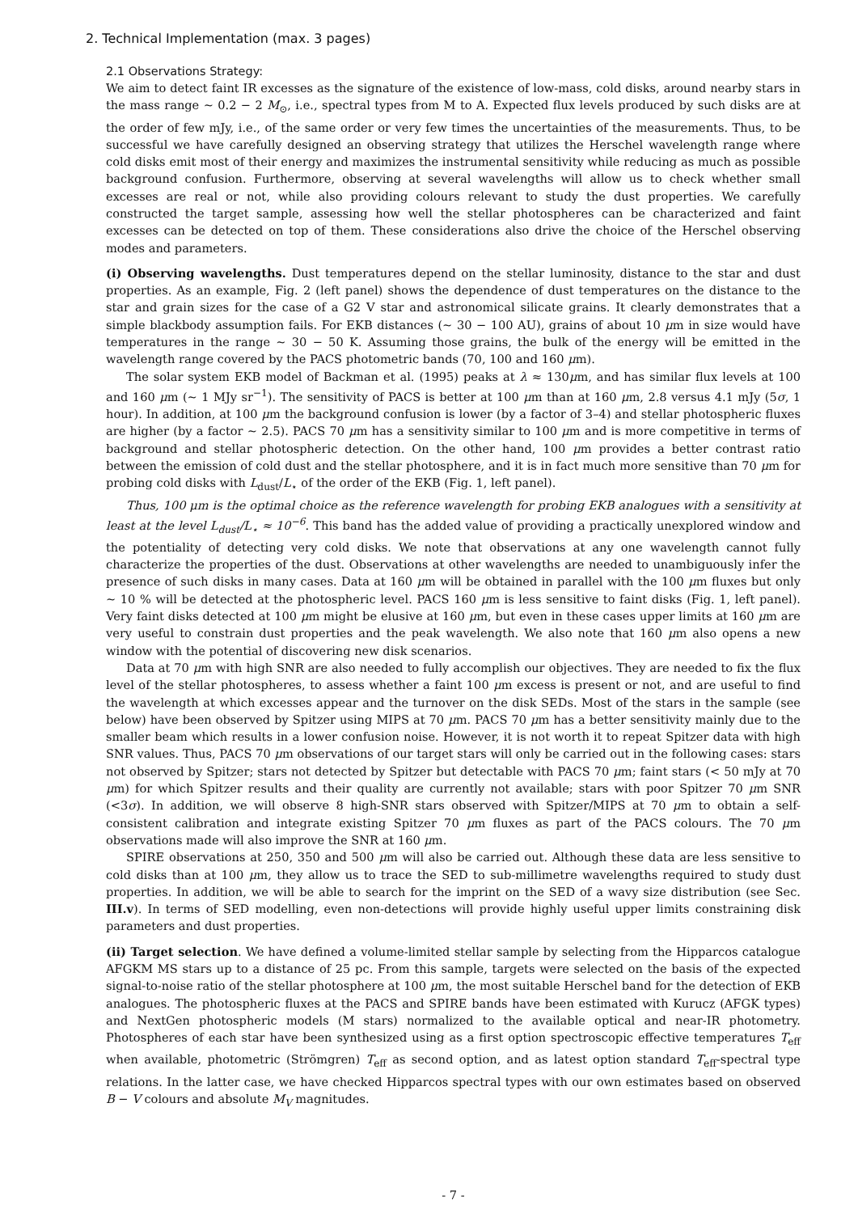2. Technical Implementation (max. 3 pages)
2.1 Observations Strategy:
We aim to detect faint IR excesses as the signature of the existence of low-mass, cold disks, around nearby stars in the mass range ∼ 0.2 − 2 M<sub>⊙</sub>, i.e., spectral types from M to A. Expected flux levels produced by such disks are at the order of few mJy, i.e., of the same order or very few times the uncertainties of the measurements. Thus, to be successful we have carefully designed an observing strategy that utilizes the Herschel wavelength range where cold disks emit most of their energy and maximizes the instrumental sensitivity while reducing as much as possible background confusion. Furthermore, observing at several wavelengths will allow us to check whether small excesses are real or not, while also providing colours relevant to study the dust properties. We carefully constructed the target sample, assessing how well the stellar photospheres can be characterized and faint excesses can be detected on top of them. These considerations also drive the choice of the Herschel observing modes and parameters.
(i) Observing wavelengths. Dust temperatures depend on the stellar luminosity, distance to the star and dust properties. As an example, Fig. 2 (left panel) shows the dependence of dust temperatures on the distance to the star and grain sizes for the case of a G2 V star and astronomical silicate grains. It clearly demonstrates that a simple blackbody assumption fails. For EKB distances (∼ 30 − 100 AU), grains of about 10 μm in size would have temperatures in the range ∼ 30 − 50 K. Assuming those grains, the bulk of the energy will be emitted in the wavelength range covered by the PACS photometric bands (70, 100 and 160 μm).
The solar system EKB model of Backman et al. (1995) peaks at λ ≈ 130μm, and has similar flux levels at 100 and 160 μm (∼ 1 MJy sr<sup>−1</sup>). The sensitivity of PACS is better at 100 μm than at 160 μm, 2.8 versus 4.1 mJy (5σ, 1 hour). In addition, at 100 μm the background confusion is lower (by a factor of 3–4) and stellar photospheric fluxes are higher (by a factor ∼ 2.5). PACS 70 μm has a sensitivity similar to 100 μm and is more competitive in terms of background and stellar photospheric detection. On the other hand, 100 μm provides a better contrast ratio between the emission of cold dust and the stellar photosphere, and it is in fact much more sensitive than 70 μm for probing cold disks with L<sub>dust</sub>/L<sub>⋆</sub> of the order of the EKB (Fig. 1, left panel).
Thus, 100 μm is the optimal choice as the reference wavelength for probing EKB analogues with a sensitivity at least at the level L<sub>dust</sub>/L<sub>⋆</sub> ≈ 10<sup>−6</sup>. This band has the added value of providing a practically unexplored window and the potentiality of detecting very cold disks. We note that observations at any one wavelength cannot fully characterize the properties of the dust. Observations at other wavelengths are needed to unambiguously infer the presence of such disks in many cases. Data at 160 μm will be obtained in parallel with the 100 μm fluxes but only ∼ 10 % will be detected at the photospheric level. PACS 160 μm is less sensitive to faint disks (Fig. 1, left panel). Very faint disks detected at 100 μm might be elusive at 160 μm, but even in these cases upper limits at 160 μm are very useful to constrain dust properties and the peak wavelength. We also note that 160 μm also opens a new window with the potential of discovering new disk scenarios.
Data at 70 μm with high SNR are also needed to fully accomplish our objectives. They are needed to fix the flux level of the stellar photospheres, to assess whether a faint 100 μm excess is present or not, and are useful to find the wavelength at which excesses appear and the turnover on the disk SEDs. Most of the stars in the sample (see below) have been observed by Spitzer using MIPS at 70 μm. PACS 70 μm has a better sensitivity mainly due to the smaller beam which results in a lower confusion noise. However, it is not worth it to repeat Spitzer data with high SNR values. Thus, PACS 70 μm observations of our target stars will only be carried out in the following cases: stars not observed by Spitzer; stars not detected by Spitzer but detectable with PACS 70 μm; faint stars (< 50 mJy at 70 μm) for which Spitzer results and their quality are currently not available; stars with poor Spitzer 70 μm SNR (<3σ). In addition, we will observe 8 high-SNR stars observed with Spitzer/MIPS at 70 μm to obtain a self-consistent calibration and integrate existing Spitzer 70 μm fluxes as part of the PACS colours. The 70 μm observations made will also improve the SNR at 160 μm.
SPIRE observations at 250, 350 and 500 μm will also be carried out. Although these data are less sensitive to cold disks than at 100 μm, they allow us to trace the SED to sub-millimetre wavelengths required to study dust properties. In addition, we will be able to search for the imprint on the SED of a wavy size distribution (see Sec. III.v). In terms of SED modelling, even non-detections will provide highly useful upper limits constraining disk parameters and dust properties.
(ii) Target selection. We have defined a volume-limited stellar sample by selecting from the Hipparcos catalogue AFGKM MS stars up to a distance of 25 pc. From this sample, targets were selected on the basis of the expected signal-to-noise ratio of the stellar photosphere at 100 μm, the most suitable Herschel band for the detection of EKB analogues. The photospheric fluxes at the PACS and SPIRE bands have been estimated with Kurucz (AFGK types) and NextGen photospheric models (M stars) normalized to the available optical and near-IR photometry. Photospheres of each star have been synthesized using as a first option spectroscopic effective temperatures T<sub>eff</sub> when available, photometric (Strömgren) T<sub>eff</sub> as second option, and as latest option standard T<sub>eff</sub>-spectral type relations. In the latter case, we have checked Hipparcos spectral types with our own estimates based on observed B − V colours and absolute M<sub>V</sub> magnitudes.
- 7 -